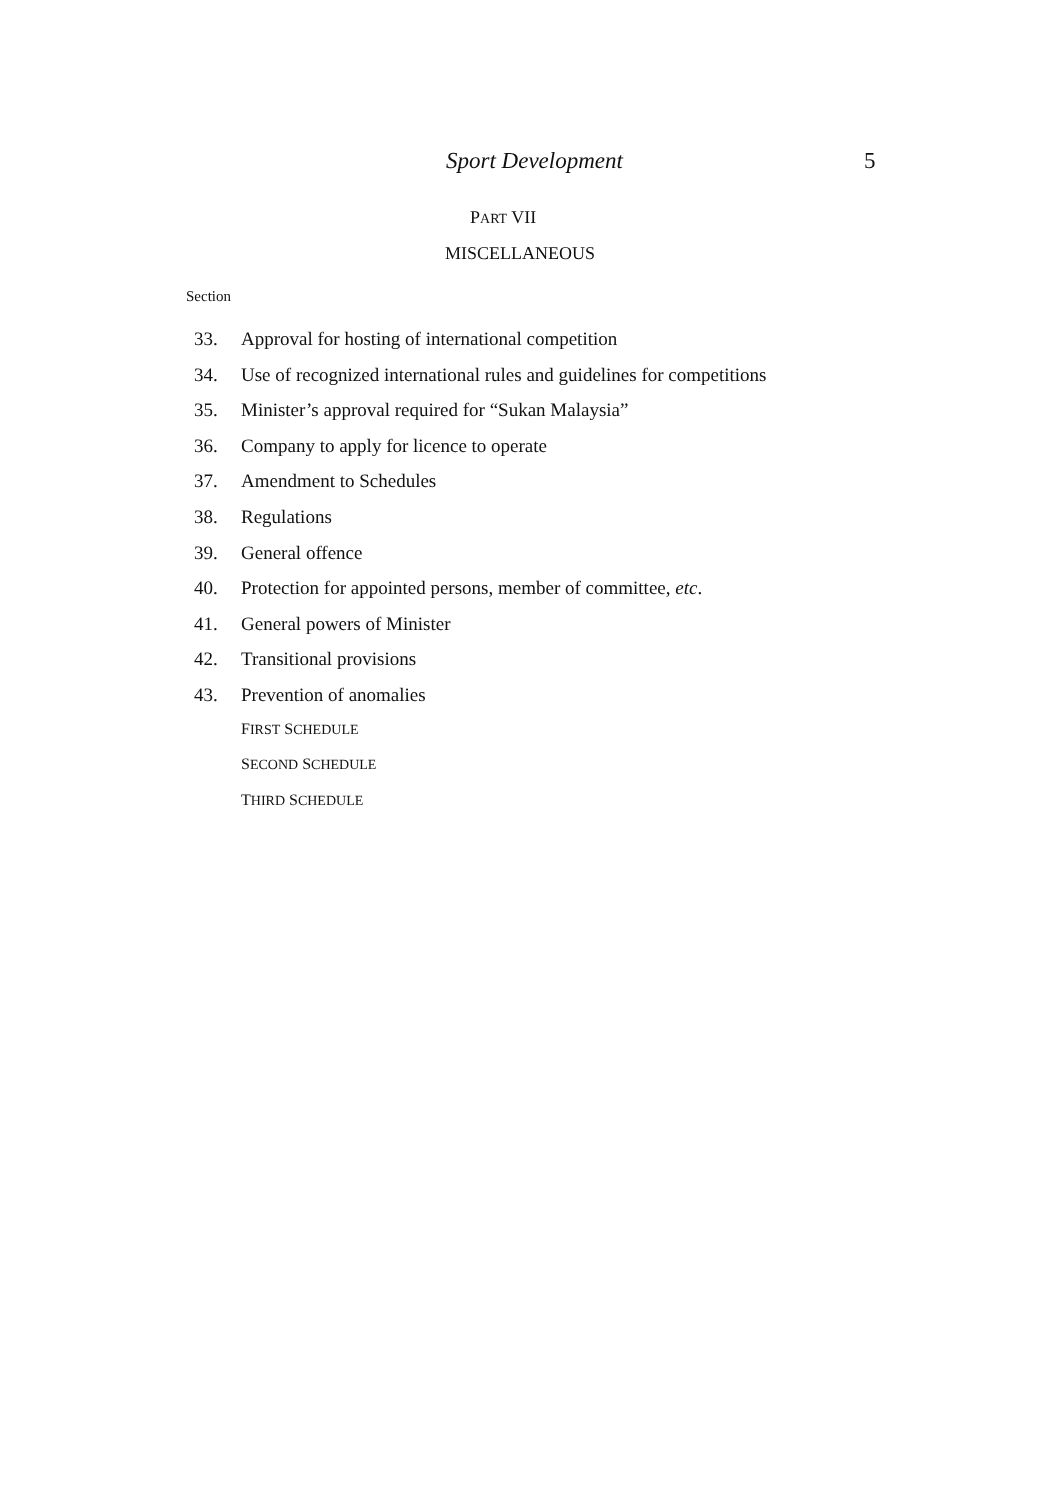Sport Development 5
PART VII
MISCELLANEOUS
Section
33. Approval for hosting of international competition
34. Use of recognized international rules and guidelines for competitions
35. Minister’s approval required for “Sukan Malaysia”
36. Company to apply for licence to operate
37. Amendment to Schedules
38. Regulations
39. General offence
40. Protection for appointed persons, member of committee, etc.
41. General powers of Minister
42. Transitional provisions
43. Prevention of anomalies
FIRST SCHEDULE
SECOND SCHEDULE
THIRD SCHEDULE